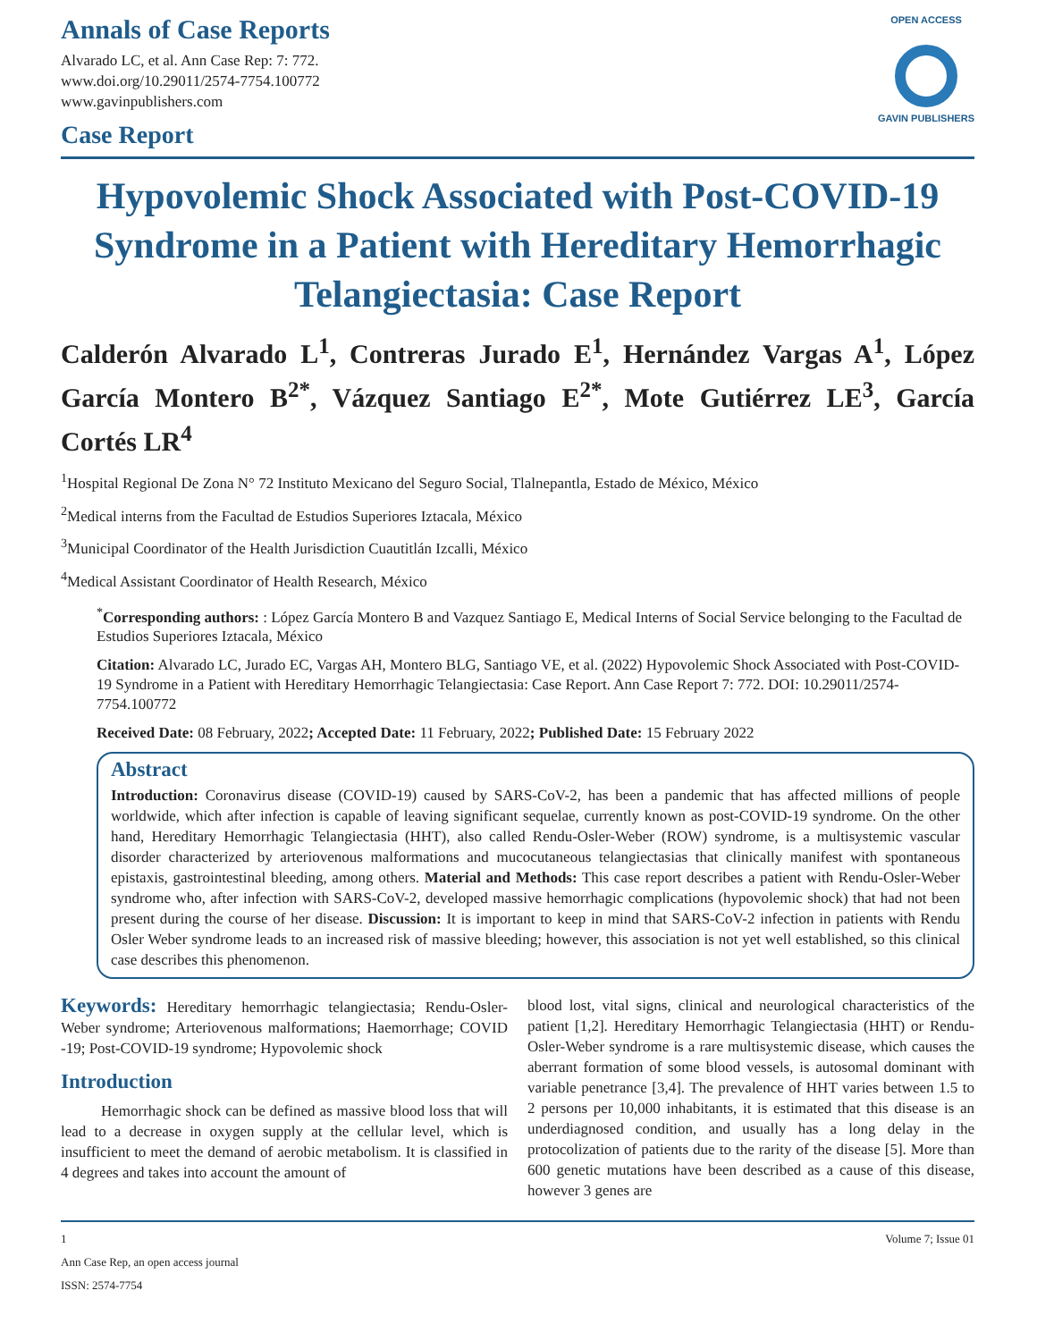Annals of Case Reports
Alvarado LC, et al. Ann Case Rep: 7: 772.
www.doi.org/10.29011/2574-7754.100772
www.gavinpublishers.com
Case Report
OPEN ACCESS
GAVIN PUBLISHERS
Hypovolemic Shock Associated with Post-COVID-19 Syndrome in a Patient with Hereditary Hemorrhagic Telangiectasia: Case Report
Calderón Alvarado L<sup>1</sup>, Contreras Jurado E<sup>1</sup>, Hernández Vargas A<sup>1</sup>, López García Montero B<sup>2*</sup>, Vázquez Santiago E<sup>2*</sup>, Mote Gutiérrez LE<sup>3</sup>, García Cortés LR<sup>4</sup>
<sup>1</sup> Hospital Regional De Zona N° 72 Instituto Mexicano del Seguro Social, Tlalnepantla, Estado de México, México
<sup>2</sup> Medical interns from the Facultad de Estudios Superiores Iztacala, México
<sup>3</sup> Municipal Coordinator of the Health Jurisdiction Cuautitlán Izcalli, México
<sup>4</sup> Medical Assistant Coordinator of Health Research, México
<sup>*</sup> Corresponding authors: : López García Montero B and Vazquez Santiago E, Medical Interns of Social Service belonging to the Facultad de Estudios Superiores Iztacala, México
Citation: Alvarado LC, Jurado EC, Vargas AH, Montero BLG, Santiago VE, et al. (2022) Hypovolemic Shock Associated with Post-COVID-19 Syndrome in a Patient with Hereditary Hemorrhagic Telangiectasia: Case Report. Ann Case Report 7: 772. DOI: 10.29011/2574-7754.100772
Received Date: 08 February, 2022; Accepted Date: 11 February, 2022; Published Date: 15 February 2022
Abstract
Introduction: Coronavirus disease (COVID-19) caused by SARS-CoV-2, has been a pandemic that has affected millions of people worldwide, which after infection is capable of leaving significant sequelae, currently known as post-COVID-19 syndrome. On the other hand, Hereditary Hemorrhagic Telangiectasia (HHT), also called Rendu-Osler-Weber (ROW) syndrome, is a multisystemic vascular disorder characterized by arteriovenous malformations and mucocutaneous telangiectasias that clinically manifest with spontaneous epistaxis, gastrointestinal bleeding, among others. Material and Methods: This case report describes a patient with Rendu-Osler-Weber syndrome who, after infection with SARS-CoV-2, developed massive hemorrhagic complications (hypovolemic shock) that had not been present during the course of her disease. Discussion: It is important to keep in mind that SARS-CoV-2 infection in patients with Rendu Osler Weber syndrome leads to an increased risk of massive bleeding; however, this association is not yet well established, so this clinical case describes this phenomenon.
Keywords: Hereditary hemorrhagic telangiectasia; Rendu-Osler-Weber syndrome; Arteriovenous malformations; Haemorrhage; COVID -19; Post-COVID-19 syndrome; Hypovolemic shock
Introduction
Hemorrhagic shock can be defined as massive blood loss that will lead to a decrease in oxygen supply at the cellular level, which is insufficient to meet the demand of aerobic metabolism. It is classified in 4 degrees and takes into account the amount of
blood lost, vital signs, clinical and neurological characteristics of the patient [1,2]. Hereditary Hemorrhagic Telangiectasia (HHT) or Rendu-Osler-Weber syndrome is a rare multisystemic disease, which causes the aberrant formation of some blood vessels, is autosomal dominant with variable penetrance [3,4]. The prevalence of HHT varies between 1.5 to 2 persons per 10,000 inhabitants, it is estimated that this disease is an underdiagnosed condition, and usually has a long delay in the protocolization of patients due to the rarity of the disease [5]. More than 600 genetic mutations have been described as a cause of this disease, however 3 genes are
1 Volume 7; Issue 01
Ann Case Rep, an open access journal
ISSN: 2574-7754